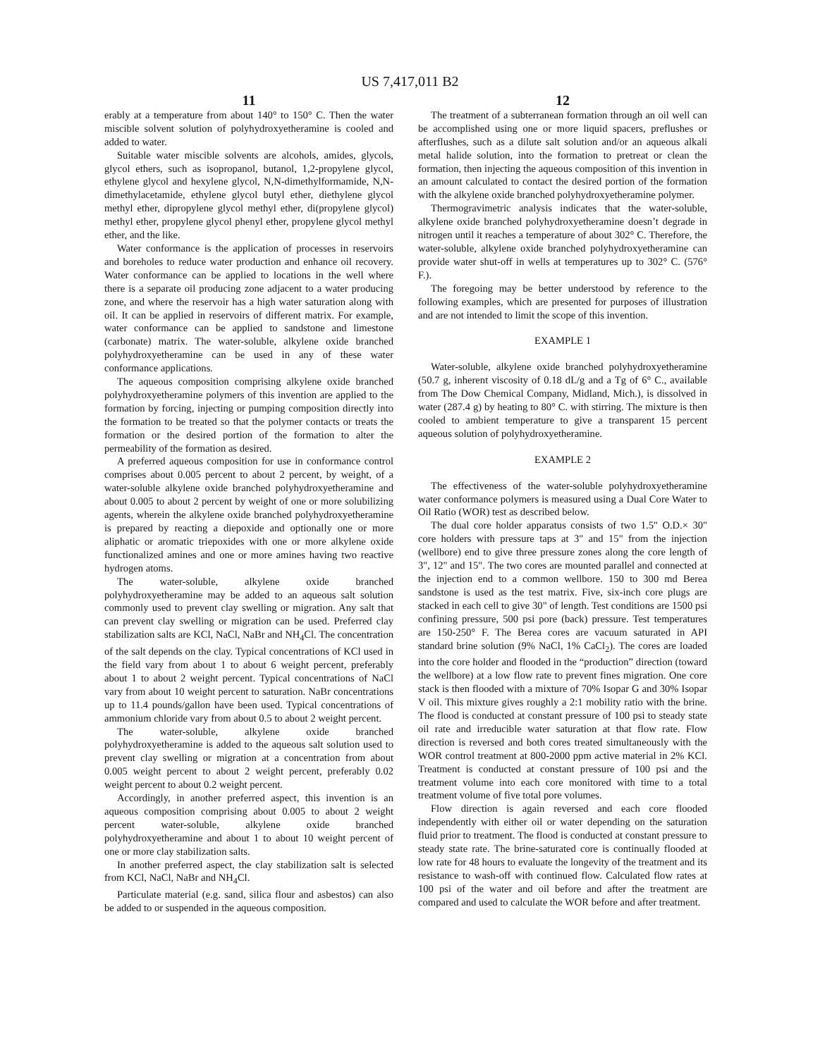US 7,417,011 B2
11
erably at a temperature from about 140° to 150° C. Then the water miscible solvent solution of polyhydroxyetheramine is cooled and added to water.
Suitable water miscible solvents are alcohols, amides, glycols, glycol ethers, such as isopropanol, butanol, 1,2-propylene glycol, ethylene glycol and hexylene glycol, N,N-dimethylformamide, N,N-dimethylacetamide, ethylene glycol butyl ether, diethylene glycol methyl ether, dipropylene glycol methyl ether, di(propylene glycol) methyl ether, propylene glycol phenyl ether, propylene glycol methyl ether, and the like.
Water conformance is the application of processes in reservoirs and boreholes to reduce water production and enhance oil recovery. Water conformance can be applied to locations in the well where there is a separate oil producing zone adjacent to a water producing zone, and where the reservoir has a high water saturation along with oil. It can be applied in reservoirs of different matrix. For example, water conformance can be applied to sandstone and limestone (carbonate) matrix. The water-soluble, alkylene oxide branched polyhydroxyetheramine can be used in any of these water conformance applications.
The aqueous composition comprising alkylene oxide branched polyhydroxyetheramine polymers of this invention are applied to the formation by forcing, injecting or pumping composition directly into the formation to be treated so that the polymer contacts or treats the formation or the desired portion of the formation to alter the permeability of the formation as desired.
A preferred aqueous composition for use in conformance control comprises about 0.005 percent to about 2 percent, by weight, of a water-soluble alkylene oxide branched polyhydroxyetheramine and about 0.005 to about 2 percent by weight of one or more solubilizing agents, wherein the alkylene oxide branched polyhydroxyetheramine is prepared by reacting a diepoxide and optionally one or more aliphatic or aromatic triepoxides with one or more alkylene oxide functionalized amines and one or more amines having two reactive hydrogen atoms.
The water-soluble, alkylene oxide branched polyhydroxyetheramine may be added to an aqueous salt solution commonly used to prevent clay swelling or migration. Any salt that can prevent clay swelling or migration can be used. Preferred clay stabilization salts are KCl, NaCl, NaBr and NH<sub>4</sub>Cl. The concentration of the salt depends on the clay. Typical concentrations of KCl used in the field vary from about 1 to about 6 weight percent, preferably about 1 to about 2 weight percent. Typical concentrations of NaCl vary from about 10 weight percent to saturation. NaBr concentrations up to 11.4 pounds/gallon have been used. Typical concentrations of ammonium chloride vary from about 0.5 to about 2 weight percent.
The water-soluble, alkylene oxide branched polyhydroxyetheramine is added to the aqueous salt solution used to prevent clay swelling or migration at a concentration from about 0.005 weight percent to about 2 weight percent, preferably 0.02 weight percent to about 0.2 weight percent.
Accordingly, in another preferred aspect, this invention is an aqueous composition comprising about 0.005 to about 2 weight percent water-soluble, alkylene oxide branched polyhydroxyetheramine and about 1 to about 10 weight percent of one or more clay stabilization salts.
In another preferred aspect, the clay stabilization salt is selected from KCl, NaCl, NaBr and NH<sub>4</sub>Cl.
Particulate material (e.g. sand, silica flour and asbestos) can also be added to or suspended in the aqueous composition.
12
The treatment of a subterranean formation through an oil well can be accomplished using one or more liquid spacers, preflushes or afterflushes, such as a dilute salt solution and/or an aqueous alkali metal halide solution, into the formation to pretreat or clean the formation, then injecting the aqueous composition of this invention in an amount calculated to contact the desired portion of the formation with the alkylene oxide branched polyhydroxyetheramine polymer.
Thermogravimetric analysis indicates that the water-soluble, alkylene oxide branched polyhydroxyetheramine doesn’t degrade in nitrogen until it reaches a temperature of about 302° C. Therefore, the water-soluble, alkylene oxide branched polyhydroxyetheramine can provide water shut-off in wells at temperatures up to 302° C. (576° F.).
The foregoing may be better understood by reference to the following examples, which are presented for purposes of illustration and are not intended to limit the scope of this invention.
EXAMPLE 1
Water-soluble, alkylene oxide branched polyhydroxyetheramine (50.7 g, inherent viscosity of 0.18 dL/g and a Tg of 6° C., available from The Dow Chemical Company, Midland, Mich.), is dissolved in water (287.4 g) by heating to 80° C. with stirring. The mixture is then cooled to ambient temperature to give a transparent 15 percent aqueous solution of polyhydroxyetheramine.
EXAMPLE 2
The effectiveness of the water-soluble polyhydroxyetheramine water conformance polymers is measured using a Dual Core Water to Oil Ratio (WOR) test as described below.
The dual core holder apparatus consists of two 1.5" O.D.× 30" core holders with pressure taps at 3" and 15" from the injection (wellbore) end to give three pressure zones along the core length of 3", 12" and 15". The two cores are mounted parallel and connected at the injection end to a common wellbore. 150 to 300 md Berea sandstone is used as the test matrix. Five, six-inch core plugs are stacked in each cell to give 30" of length. Test conditions are 1500 psi confining pressure, 500 psi pore (back) pressure. Test temperatures are 150-250° F. The Berea cores are vacuum saturated in API standard brine solution (9% NaCl, 1% CaCl<sub>2</sub>). The cores are loaded into the core holder and flooded in the “production” direction (toward the wellbore) at a low flow rate to prevent fines migration. One core stack is then flooded with a mixture of 70% Isopar G and 30% Isopar V oil. This mixture gives roughly a 2:1 mobility ratio with the brine. The flood is conducted at constant pressure of 100 psi to steady state oil rate and irreducible water saturation at that flow rate. Flow direction is reversed and both cores treated simultaneously with the WOR control treatment at 800-2000 ppm active material in 2% KCl. Treatment is conducted at constant pressure of 100 psi and the treatment volume into each core monitored with time to a total treatment volume of five total pore volumes.
Flow direction is again reversed and each core flooded independently with either oil or water depending on the saturation fluid prior to treatment. The flood is conducted at constant pressure to steady state rate. The brine-saturated core is continually flooded at low rate for 48 hours to evaluate the longevity of the treatment and its resistance to wash-off with continued flow. Calculated flow rates at 100 psi of the water and oil before and after the treatment are compared and used to calculate the WOR before and after treatment.